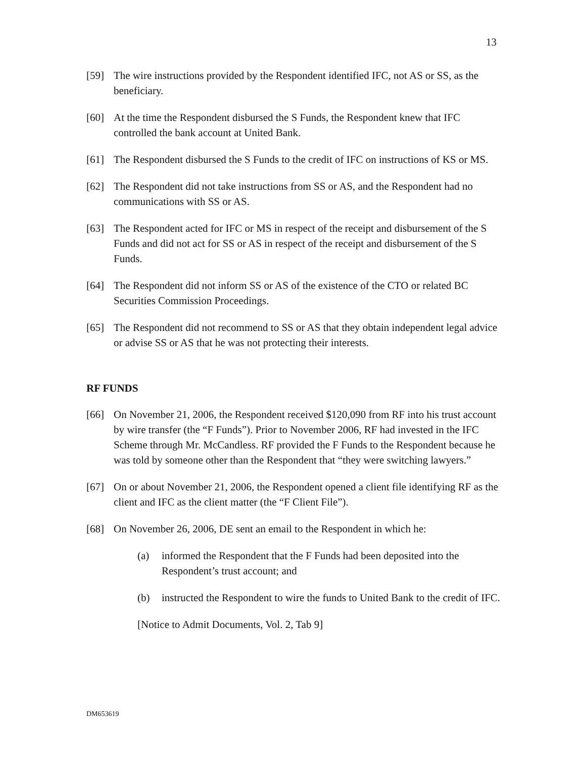13
[59] The wire instructions provided by the Respondent identified IFC, not AS or SS, as the beneficiary.
[60] At the time the Respondent disbursed the S Funds, the Respondent knew that IFC controlled the bank account at United Bank.
[61] The Respondent disbursed the S Funds to the credit of IFC on instructions of KS or MS.
[62] The Respondent did not take instructions from SS or AS, and the Respondent had no communications with SS or AS.
[63] The Respondent acted for IFC or MS in respect of the receipt and disbursement of the S Funds and did not act for SS or AS in respect of the receipt and disbursement of the S Funds.
[64] The Respondent did not inform SS or AS of the existence of the CTO or related BC Securities Commission Proceedings.
[65] The Respondent did not recommend to SS or AS that they obtain independent legal advice or advise SS or AS that he was not protecting their interests.
RF FUNDS
[66] On November 21, 2006, the Respondent received $120,090 from RF into his trust account by wire transfer (the “F Funds”). Prior to November 2006, RF had invested in the IFC Scheme through Mr. McCandless. RF provided the F Funds to the Respondent because he was told by someone other than the Respondent that “they were switching lawyers.”
[67] On or about November 21, 2006, the Respondent opened a client file identifying RF as the client and IFC as the client matter (the “F Client File”).
[68] On November 26, 2006, DE sent an email to the Respondent in which he:
(a) informed the Respondent that the F Funds had been deposited into the Respondent’s trust account; and
(b) instructed the Respondent to wire the funds to United Bank to the credit of IFC.
[Notice to Admit Documents, Vol. 2, Tab 9]
DM653619